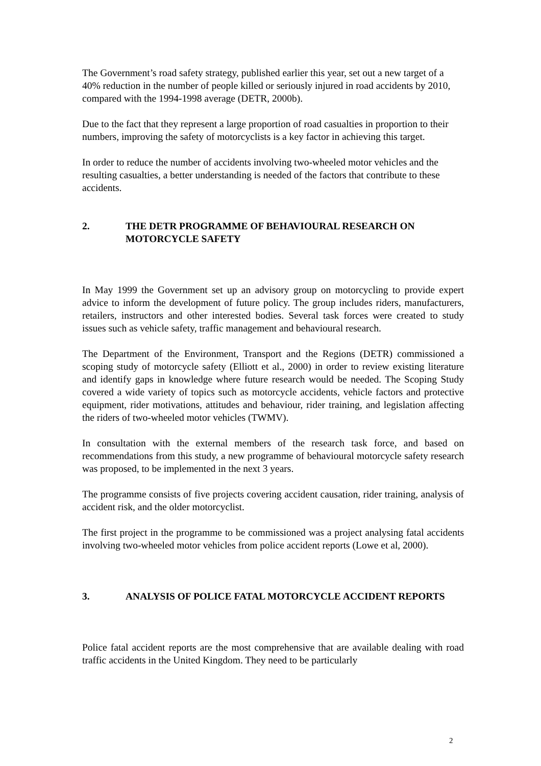The Government’s road safety strategy, published earlier this year, set out a new target of a 40% reduction in the number of people killed or seriously injured in road accidents by 2010, compared with the 1994-1998 average (DETR, 2000b).
Due to the fact that they represent a large proportion of road casualties in proportion to their numbers, improving the safety of motorcyclists is a key factor in achieving this target.
In order to reduce the number of accidents involving two-wheeled motor vehicles and the resulting casualties, a better understanding is needed of the factors that contribute to these accidents.
2. THE DETR PROGRAMME OF BEHAVIOURAL RESEARCH ON MOTORCYCLE SAFETY
In May 1999 the Government set up an advisory group on motorcycling to provide expert advice to inform the development of future policy. The group includes riders, manufacturers, retailers, instructors and other interested bodies. Several task forces were created to study issues such as vehicle safety, traffic management and behavioural research.
The Department of the Environment, Transport and the Regions (DETR) commissioned a scoping study of motorcycle safety (Elliott et al., 2000) in order to review existing literature and identify gaps in knowledge where future research would be needed. The Scoping Study covered a wide variety of topics such as motorcycle accidents, vehicle factors and protective equipment, rider motivations, attitudes and behaviour, rider training, and legislation affecting the riders of two-wheeled motor vehicles (TWMV).
In consultation with the external members of the research task force, and based on recommendations from this study, a new programme of behavioural motorcycle safety research was proposed, to be implemented in the next 3 years.
The programme consists of five projects covering accident causation, rider training, analysis of accident risk, and the older motorcyclist.
The first project in the programme to be commissioned was a project analysing fatal accidents involving two-wheeled motor vehicles from police accident reports (Lowe et al, 2000).
3. ANALYSIS OF POLICE FATAL MOTORCYCLE ACCIDENT REPORTS
Police fatal accident reports are the most comprehensive that are available dealing with road traffic accidents in the United Kingdom. They need to be particularly
2